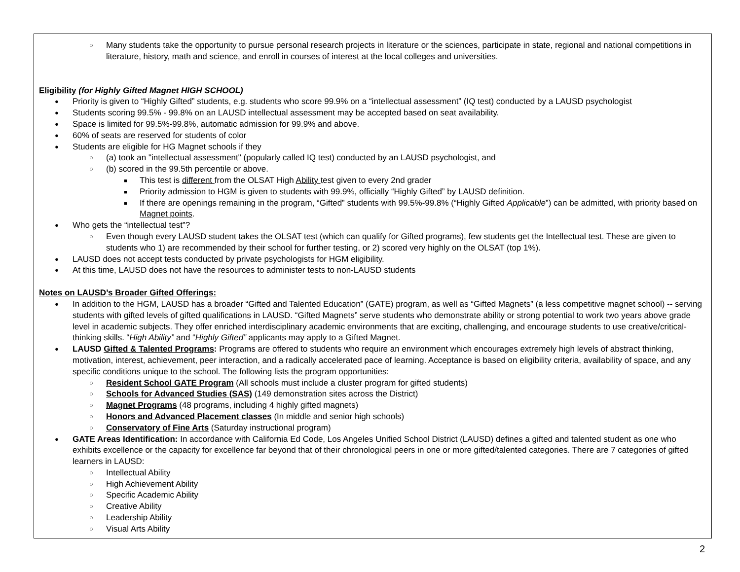○ Many students take the opportunity to pursue personal research projects in literature or the sciences, participate in state, regional and national competitions in literature, history, math and science, and enroll in courses of interest at the local colleges and universities.
Eligibility (for Highly Gifted Magnet HIGH SCHOOL)
● Priority is given to “Highly Gifted” students, e.g. students who score 99.9% on a “intellectual assessment” (IQ test) conducted by a LAUSD psychologist
● Students scoring 99.5% - 99.8% on an LAUSD intellectual assessment may be accepted based on seat availability.
● Space is limited for 99.5%-99.8%, automatic admission for 99.9% and above.
● 60% of seats are reserved for students of color
● Students are eligible for HG Magnet schools if they
○ (a) took an "intellectual assessment" (popularly called IQ test) conducted by an LAUSD psychologist, and
○ (b) scored in the 99.5th percentile or above.
■ This test is different from the OLSAT High Ability test given to every 2nd grader
■ Priority admission to HGM is given to students with 99.9%, officially “Highly Gifted” by LAUSD definition.
■ If there are openings remaining in the program, “Gifted” students with 99.5%-99.8% (“Highly Gifted Applicable”) can be admitted, with priority based on Magnet points.
● Who gets the “intellectual test”?
○ Even though every LAUSD student takes the OLSAT test (which can qualify for Gifted programs), few students get the Intellectual test. These are given to students who 1) are recommended by their school for further testing, or 2) scored very highly on the OLSAT (top 1%).
● LAUSD does not accept tests conducted by private psychologists for HGM eligibility.
● At this time, LAUSD does not have the resources to administer tests to non-LAUSD students
Notes on LAUSD’s Broader Gifted Offerings:
● In addition to the HGM, LAUSD has a broader “Gifted and Talented Education” (GATE) program, as well as “Gifted Magnets” (a less competitive magnet school) -- serving students with gifted levels of gifted qualifications in LAUSD. “Gifted Magnets” serve students who demonstrate ability or strong potential to work two years above grade level in academic subjects. They offer enriched interdisciplinary academic environments that are exciting, challenging, and encourage students to use creative/critical-thinking skills. “High Ability” and “Highly Gifted” applicants may apply to a Gifted Magnet.
● LAUSD Gifted & Talented Programs: Programs are offered to students who require an environment which encourages extremely high levels of abstract thinking, motivation, interest, achievement, peer interaction, and a radically accelerated pace of learning. Acceptance is based on eligibility criteria, availability of space, and any specific conditions unique to the school. The following lists the program opportunities:
○ Resident School GATE Program (All schools must include a cluster program for gifted students)
○ Schools for Advanced Studies (SAS) (149 demonstration sites across the District)
○ Magnet Programs (48 programs, including 4 highly gifted magnets)
○ Honors and Advanced Placement classes (In middle and senior high schools)
○ Conservatory of Fine Arts (Saturday instructional program)
● GATE Areas Identification: In accordance with California Ed Code, Los Angeles Unified School District (LAUSD) defines a gifted and talented student as one who exhibits excellence or the capacity for excellence far beyond that of their chronological peers in one or more gifted/talented categories. There are 7 categories of gifted learners in LAUSD:
○ Intellectual Ability
○ High Achievement Ability
○ Specific Academic Ability
○ Creative Ability
○ Leadership Ability
○ Visual Arts Ability
2